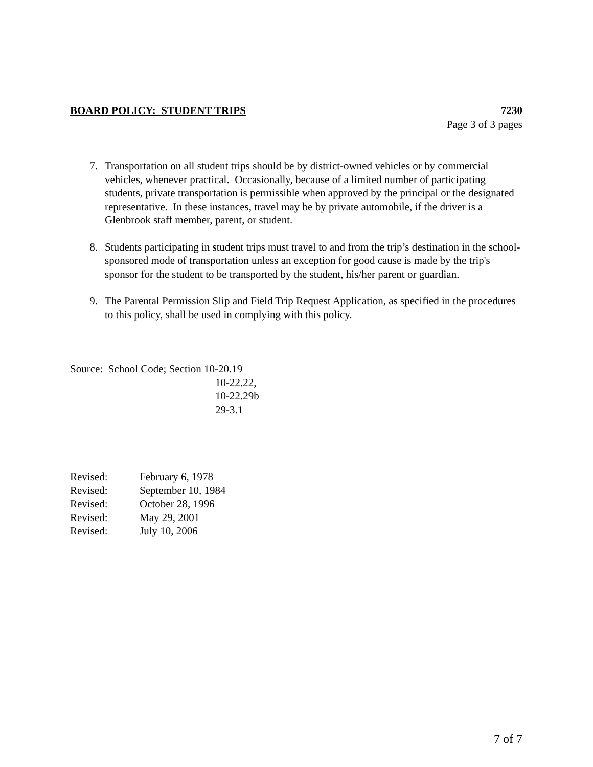BOARD POLICY: STUDENT TRIPS 7230
Page 3 of 3 pages
7. Transportation on all student trips should be by district-owned vehicles or by commercial vehicles, whenever practical. Occasionally, because of a limited number of participating students, private transportation is permissible when approved by the principal or the designated representative. In these instances, travel may be by private automobile, if the driver is a Glenbrook staff member, parent, or student.
8. Students participating in student trips must travel to and from the trip’s destination in the school-sponsored mode of transportation unless an exception for good cause is made by the trip's sponsor for the student to be transported by the student, his/her parent or guardian.
9. The Parental Permission Slip and Field Trip Request Application, as specified in the procedures to this policy, shall be used in complying with this policy.
Source: School Code; Section 10-20.19
10-22.22,
10-22.29b
29-3.1
Revised: February 6, 1978
Revised: September 10, 1984
Revised: October 28, 1996
Revised: May 29, 2001
Revised: July 10, 2006
7 of 7